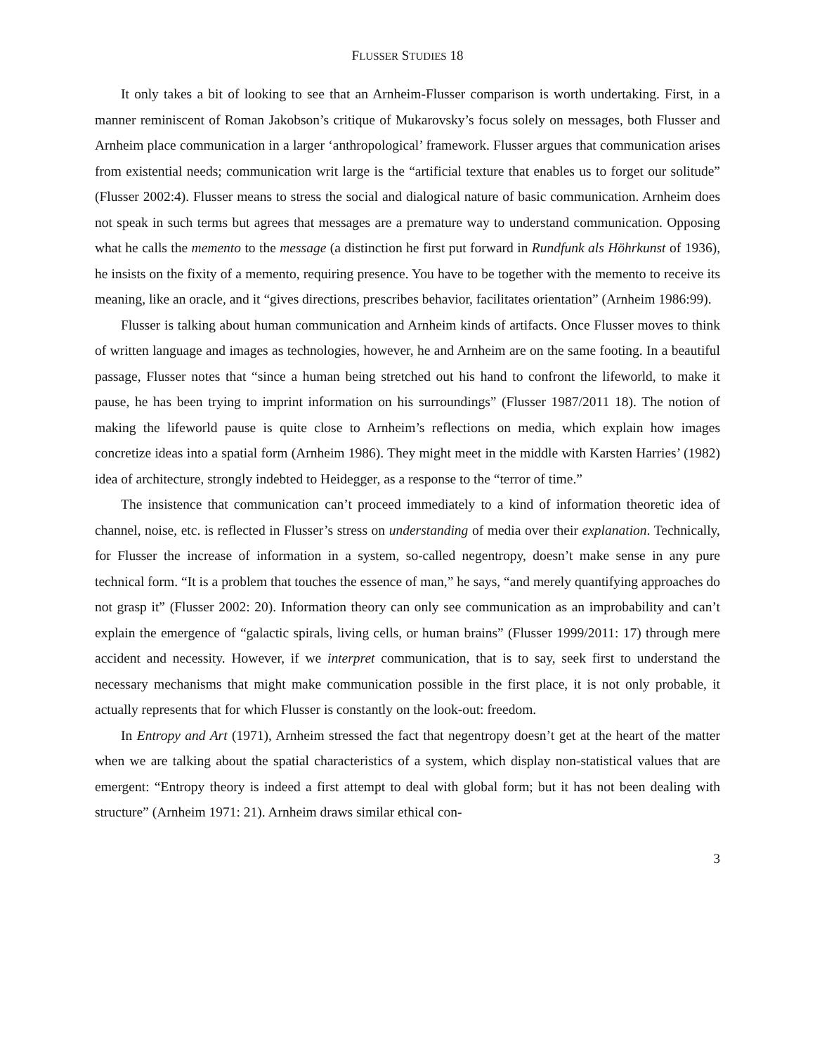FLUSSER STUDIES 18
It only takes a bit of looking to see that an Arnheim-Flusser comparison is worth undertaking. First, in a manner reminiscent of Roman Jakobson’s critique of Mukarovsky’s focus solely on messages, both Flusser and Arnheim place communication in a larger ‘anthropological’ framework. Flusser argues that communication arises from existential needs; communication writ large is the “artificial texture that enables us to forget our solitude” (Flusser 2002:4). Flusser means to stress the social and dialogical nature of basic communication. Arnheim does not speak in such terms but agrees that messages are a premature way to understand communication. Opposing what he calls the memento to the message (a distinction he first put forward in Rundfunk als Höhrkunst of 1936), he insists on the fixity of a memento, requiring presence. You have to be together with the memento to receive its meaning, like an oracle, and it “gives directions, prescribes behavior, facilitates orientation” (Arnheim 1986:99).
Flusser is talking about human communication and Arnheim kinds of artifacts. Once Flusser moves to think of written language and images as technologies, however, he and Arnheim are on the same footing. In a beautiful passage, Flusser notes that “since a human being stretched out his hand to confront the lifeworld, to make it pause, he has been trying to imprint information on his surroundings” (Flusser 1987/2011 18). The notion of making the lifeworld pause is quite close to Arnheim’s reflections on media, which explain how images concretize ideas into a spatial form (Arnheim 1986). They might meet in the middle with Karsten Harries’ (1982) idea of architecture, strongly indebted to Heidegger, as a response to the “terror of time.”
The insistence that communication can’t proceed immediately to a kind of information theoretic idea of channel, noise, etc. is reflected in Flusser’s stress on understanding of media over their explanation. Technically, for Flusser the increase of information in a system, so-called negentropy, doesn’t make sense in any pure technical form. “It is a problem that touches the essence of man,” he says, “and merely quantifying approaches do not grasp it” (Flusser 2002: 20). Information theory can only see communication as an improbability and can’t explain the emergence of “galactic spirals, living cells, or human brains” (Flusser 1999/2011: 17) through mere accident and necessity. However, if we interpret communication, that is to say, seek first to understand the necessary mechanisms that might make communication possible in the first place, it is not only probable, it actually represents that for which Flusser is constantly on the look-out: freedom.
In Entropy and Art (1971), Arnheim stressed the fact that negentropy doesn’t get at the heart of the matter when we are talking about the spatial characteristics of a system, which display non-statistical values that are emergent: “Entropy theory is indeed a first attempt to deal with global form; but it has not been dealing with structure” (Arnheim 1971: 21). Arnheim draws similar ethical con-
3